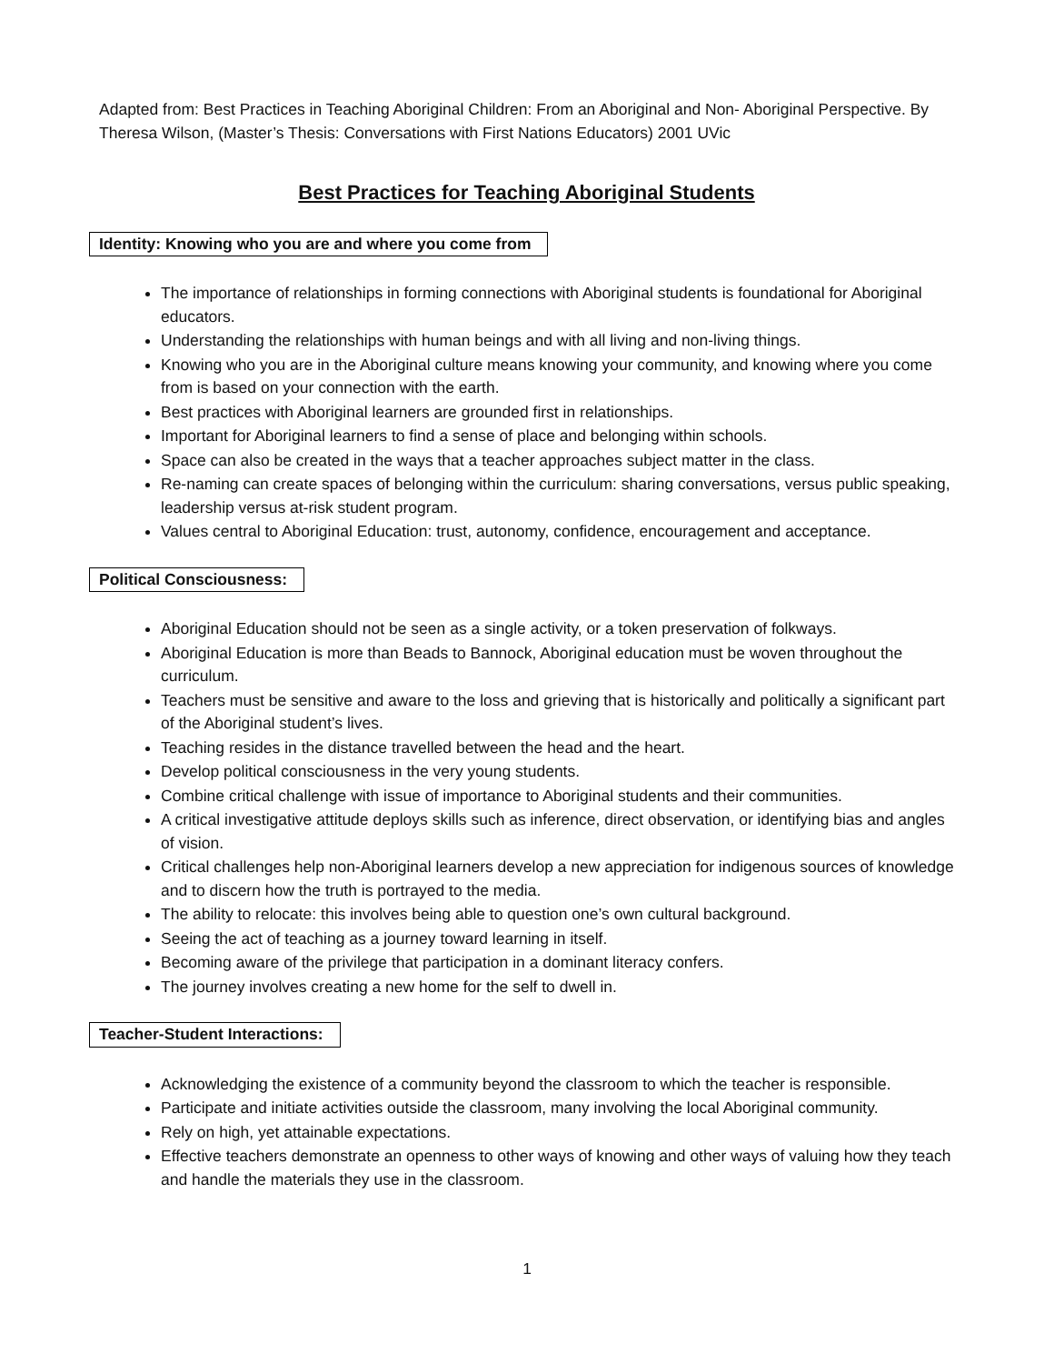Adapted from: Best Practices in Teaching Aboriginal Children: From an Aboriginal and Non- Aboriginal Perspective. By Theresa Wilson, (Master’s Thesis: Conversations with First Nations Educators) 2001 UVic
Best Practices for Teaching Aboriginal Students
Identity: Knowing who you are and where you come from
The importance of relationships in forming connections with Aboriginal students is foundational for Aboriginal educators.
Understanding the relationships with human beings and with all living and non-living things.
Knowing who you are in the Aboriginal culture means knowing your community, and knowing where you come from is based on your connection with the earth.
Best practices with Aboriginal learners are grounded first in relationships.
Important for Aboriginal learners to find a sense of place and belonging within schools.
Space can also be created in the ways that a teacher approaches subject matter in the class.
Re-naming can create spaces of belonging within the curriculum: sharing conversations, versus public speaking, leadership versus at-risk student program.
Values central to Aboriginal Education: trust, autonomy, confidence, encouragement and acceptance.
Political Consciousness:
Aboriginal Education should not be seen as a single activity, or a token preservation of folkways.
Aboriginal Education is more than Beads to Bannock, Aboriginal education must be woven throughout the curriculum.
Teachers must be sensitive and aware to the loss and grieving that is historically and politically a significant part of the Aboriginal student’s lives.
Teaching resides in the distance travelled between the head and the heart.
Develop political consciousness in the very young students.
Combine critical challenge with issue of importance to Aboriginal students and their communities.
A critical investigative attitude deploys skills such as inference, direct observation, or identifying bias and angles of vision.
Critical challenges help non-Aboriginal learners develop a new appreciation for indigenous sources of knowledge and to discern how the truth is portrayed to the media.
The ability to relocate: this involves being able to question one’s own cultural background.
Seeing the act of teaching as a journey toward learning in itself.
Becoming aware of the privilege that participation in a dominant literacy confers.
The journey involves creating a new home for the self to dwell in.
Teacher-Student Interactions:
Acknowledging the existence of a community beyond the classroom to which the teacher is responsible.
Participate and initiate activities outside the classroom, many involving the local Aboriginal community.
Rely on high, yet attainable expectations.
Effective teachers demonstrate an openness to other ways of knowing and other ways of valuing how they teach and handle the materials they use in the classroom.
1